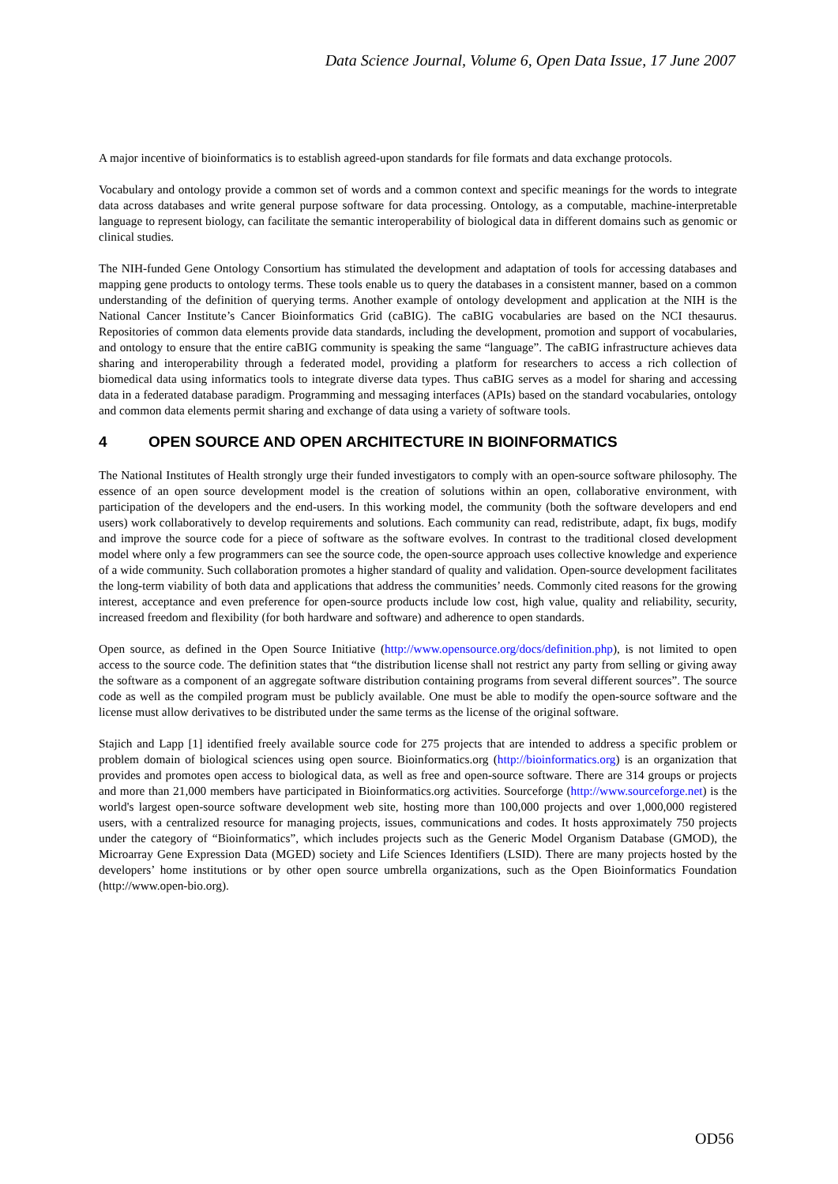Data Science Journal, Volume 6, Open Data Issue, 17 June 2007
A major incentive of bioinformatics is to establish agreed-upon standards for file formats and data exchange protocols.
Vocabulary and ontology provide a common set of words and a common context and specific meanings for the words to integrate data across databases and write general purpose software for data processing. Ontology, as a computable, machine-interpretable language to represent biology, can facilitate the semantic interoperability of biological data in different domains such as genomic or clinical studies.
The NIH-funded Gene Ontology Consortium has stimulated the development and adaptation of tools for accessing databases and mapping gene products to ontology terms. These tools enable us to query the databases in a consistent manner, based on a common understanding of the definition of querying terms. Another example of ontology development and application at the NIH is the National Cancer Institute’s Cancer Bioinformatics Grid (caBIG). The caBIG vocabularies are based on the NCI thesaurus. Repositories of common data elements provide data standards, including the development, promotion and support of vocabularies, and ontology to ensure that the entire caBIG community is speaking the same “language”. The caBIG infrastructure achieves data sharing and interoperability through a federated model, providing a platform for researchers to access a rich collection of biomedical data using informatics tools to integrate diverse data types. Thus caBIG serves as a model for sharing and accessing data in a federated database paradigm. Programming and messaging interfaces (APIs) based on the standard vocabularies, ontology and common data elements permit sharing and exchange of data using a variety of software tools.
4 OPEN SOURCE AND OPEN ARCHITECTURE IN BIOINFORMATICS
The National Institutes of Health strongly urge their funded investigators to comply with an open-source software philosophy. The essence of an open source development model is the creation of solutions within an open, collaborative environment, with participation of the developers and the end-users. In this working model, the community (both the software developers and end users) work collaboratively to develop requirements and solutions. Each community can read, redistribute, adapt, fix bugs, modify and improve the source code for a piece of software as the software evolves. In contrast to the traditional closed development model where only a few programmers can see the source code, the open-source approach uses collective knowledge and experience of a wide community. Such collaboration promotes a higher standard of quality and validation. Open-source development facilitates the long-term viability of both data and applications that address the communities’ needs. Commonly cited reasons for the growing interest, acceptance and even preference for open-source products include low cost, high value, quality and reliability, security, increased freedom and flexibility (for both hardware and software) and adherence to open standards.
Open source, as defined in the Open Source Initiative (http://www.opensource.org/docs/definition.php), is not limited to open access to the source code. The definition states that “the distribution license shall not restrict any party from selling or giving away the software as a component of an aggregate software distribution containing programs from several different sources”. The source code as well as the compiled program must be publicly available. One must be able to modify the open-source software and the license must allow derivatives to be distributed under the same terms as the license of the original software.
Stajich and Lapp [1] identified freely available source code for 275 projects that are intended to address a specific problem or problem domain of biological sciences using open source. Bioinformatics.org (http://bioinformatics.org) is an organization that provides and promotes open access to biological data, as well as free and open-source software. There are 314 groups or projects and more than 21,000 members have participated in Bioinformatics.org activities. Sourceforge (http://www.sourceforge.net) is the world's largest open-source software development web site, hosting more than 100,000 projects and over 1,000,000 registered users, with a centralized resource for managing projects, issues, communications and codes. It hosts approximately 750 projects under the category of “Bioinformatics”, which includes projects such as the Generic Model Organism Database (GMOD), the Microarray Gene Expression Data (MGED) society and Life Sciences Identifiers (LSID). There are many projects hosted by the developers’ home institutions or by other open source umbrella organizations, such as the Open Bioinformatics Foundation (http://www.open-bio.org).
OD56